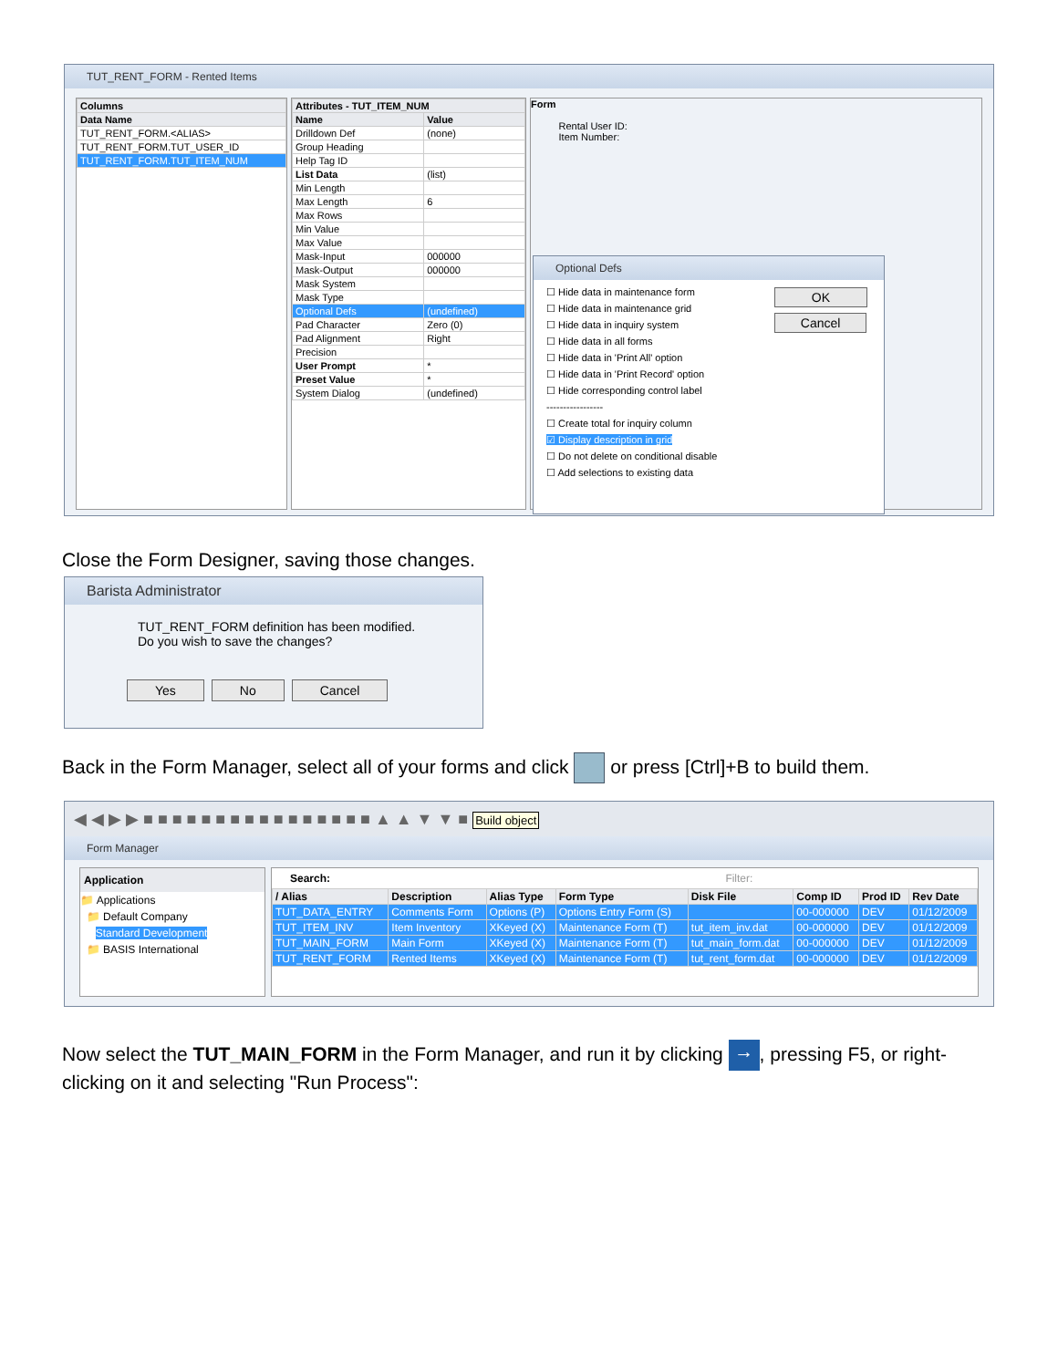TUT_RENT_FORM - Rented Items
| Columns |
| --- |
| Data Name |
| TUT_RENT_FORM.<ALIAS> |
| TUT_RENT_FORM.TUT_USER_ID |
| TUT_RENT_FORM.TUT_ITEM_NUM |
| Attributes - TUT_ITEM_NUM | |
| --- | --- |
| Name | Value |
| Drilldown Def | (none) |
| Group Heading | |
| Help Tag ID | |
| List Data | (list) |
| Min Length | |
| Max Length | 6 |
| Max Rows | |
| Min Value | |
| Max Value | |
| Mask-Input | 000000 |
| Mask-Output | 000000 |
| Mask System | |
| Mask Type | |
| Optional Defs | (undefined) |
| Pad Character | Zero (0) |
| Pad Alignment | Right |
| Precision | |
| User Prompt | * |
| Preset Value | * |
| System Dialog | (undefined) |
Form
Rental User ID:
Item Number:
Optional Defs
☐ Hide data in maintenance form
☐ Hide data in maintenance grid
☐ Hide data in inquiry system
☐ Hide data in all forms
☐ Hide data in 'Print All' option
☐ Hide data in 'Print Record' option
☐ Hide corresponding control label
-----------------
☐ Create total for inquiry column
☑ Display description in grid
☐ Do not delete on conditional disable
☐ Add selections to existing data
OK
Cancel
Close the Form Designer, saving those changes.
Barista Administrator
TUT_RENT_FORM definition has been modified.
Do you wish to save the changes?
Yes No Cancel
Back in the Form Manager, select all of your forms and click or press [Ctrl]+B to build them.
◀ ◀ ▶ ▶ ■ ■ ■ ■ ■ ■ ■ ■ ■ ■ ■ ■ ■ ■ ■ ■ ▲ ▲ ▼ ▼ ■ Build object
Form Manager
Application
📁 Applications
📁 Default Company
Standard Development
📁 BASIS International
Search: Filter:
| / Alias | Description | Alias Type | Form Type | Disk File | Comp ID | Prod ID | Rev Date |
| --- | --- | --- | --- | --- | --- | --- | --- |
| TUT_DATA_ENTRY | Comments Form | Options (P) | Options Entry Form (S) | | 00-000000 | DEV | 01/12/2009 |
| TUT_ITEM_INV | Item Inventory | XKeyed (X) | Maintenance Form (T) | tut_item_inv.dat | 00-000000 | DEV | 01/12/2009 |
| TUT_MAIN_FORM | Main Form | XKeyed (X) | Maintenance Form (T) | tut_main_form.dat | 00-000000 | DEV | 01/12/2009 |
| TUT_RENT_FORM | Rented Items | XKeyed (X) | Maintenance Form (T) | tut_rent_form.dat | 00-000000 | DEV | 01/12/2009 |
Now select the TUT_MAIN_FORM in the Form Manager, and run it by clicking →, pressing F5, or right-clicking on it and selecting "Run Process":